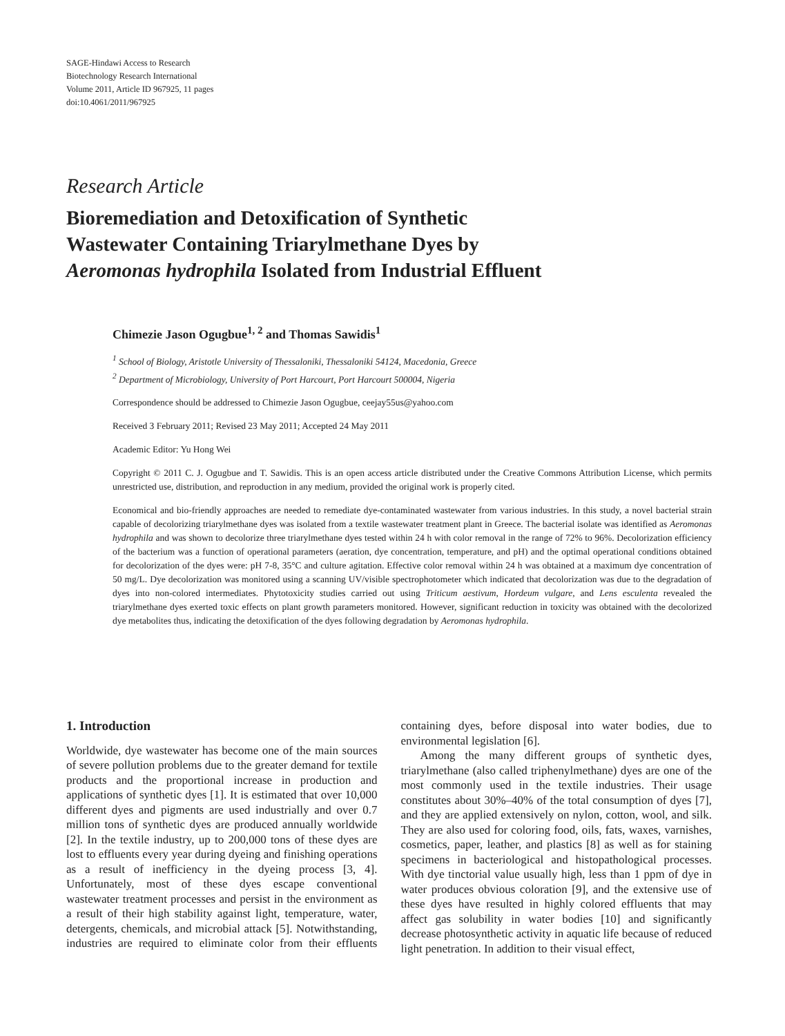SAGE-Hindawi Access to Research
Biotechnology Research International
Volume 2011, Article ID 967925, 11 pages
doi:10.4061/2011/967925
Research Article
Bioremediation and Detoxification of Synthetic
Wastewater Containing Triarylmethane Dyes by
Aeromonas hydrophila Isolated from Industrial Effluent
Chimezie Jason Ogugbue<sup>1, 2</sup> and Thomas Sawidis<sup>1</sup>
<sup>1</sup> School of Biology, Aristotle University of Thessaloniki, Thessaloniki 54124, Macedonia, Greece
<sup>2</sup> Department of Microbiology, University of Port Harcourt, Port Harcourt 500004, Nigeria
Correspondence should be addressed to Chimezie Jason Ogugbue, ceejay55us@yahoo.com
Received 3 February 2011; Revised 23 May 2011; Accepted 24 May 2011
Academic Editor: Yu Hong Wei
Copyright © 2011 C. J. Ogugbue and T. Sawidis. This is an open access article distributed under the Creative Commons Attribution License, which permits unrestricted use, distribution, and reproduction in any medium, provided the original work is properly cited.
Economical and bio-friendly approaches are needed to remediate dye-contaminated wastewater from various industries. In this study, a novel bacterial strain capable of decolorizing triarylmethane dyes was isolated from a textile wastewater treatment plant in Greece. The bacterial isolate was identified as Aeromonas hydrophila and was shown to decolorize three triarylmethane dyes tested within 24 h with color removal in the range of 72% to 96%. Decolorization efficiency of the bacterium was a function of operational parameters (aeration, dye concentration, temperature, and pH) and the optimal operational conditions obtained for decolorization of the dyes were: pH 7-8, 35°C and culture agitation. Effective color removal within 24 h was obtained at a maximum dye concentration of 50 mg/L. Dye decolorization was monitored using a scanning UV/visible spectrophotometer which indicated that decolorization was due to the degradation of dyes into non-colored intermediates. Phytotoxicity studies carried out using Triticum aestivum, Hordeum vulgare, and Lens esculenta revealed the triarylmethane dyes exerted toxic effects on plant growth parameters monitored. However, significant reduction in toxicity was obtained with the decolorized dye metabolites thus, indicating the detoxification of the dyes following degradation by Aeromonas hydrophila.
1. Introduction
Worldwide, dye wastewater has become one of the main sources of severe pollution problems due to the greater demand for textile products and the proportional increase in production and applications of synthetic dyes [1]. It is estimated that over 10,000 different dyes and pigments are used industrially and over 0.7 million tons of synthetic dyes are produced annually worldwide [2]. In the textile industry, up to 200,000 tons of these dyes are lost to effluents every year during dyeing and finishing operations as a result of inefficiency in the dyeing process [3, 4]. Unfortunately, most of these dyes escape conventional wastewater treatment processes and persist in the environment as a result of their high stability against light, temperature, water, detergents, chemicals, and microbial attack [5]. Notwithstanding, industries are required to eliminate color from their effluents containing dyes, before disposal into water bodies, due to environmental legislation [6].
Among the many different groups of synthetic dyes, triarylmethane (also called triphenylmethane) dyes are one of the most commonly used in the textile industries. Their usage constitutes about 30%–40% of the total consumption of dyes [7], and they are applied extensively on nylon, cotton, wool, and silk. They are also used for coloring food, oils, fats, waxes, varnishes, cosmetics, paper, leather, and plastics [8] as well as for staining specimens in bacteriological and histopathological processes. With dye tinctorial value usually high, less than 1 ppm of dye in water produces obvious coloration [9], and the extensive use of these dyes have resulted in highly colored effluents that may affect gas solubility in water bodies [10] and significantly decrease photosynthetic activity in aquatic life because of reduced light penetration. In addition to their visual effect,